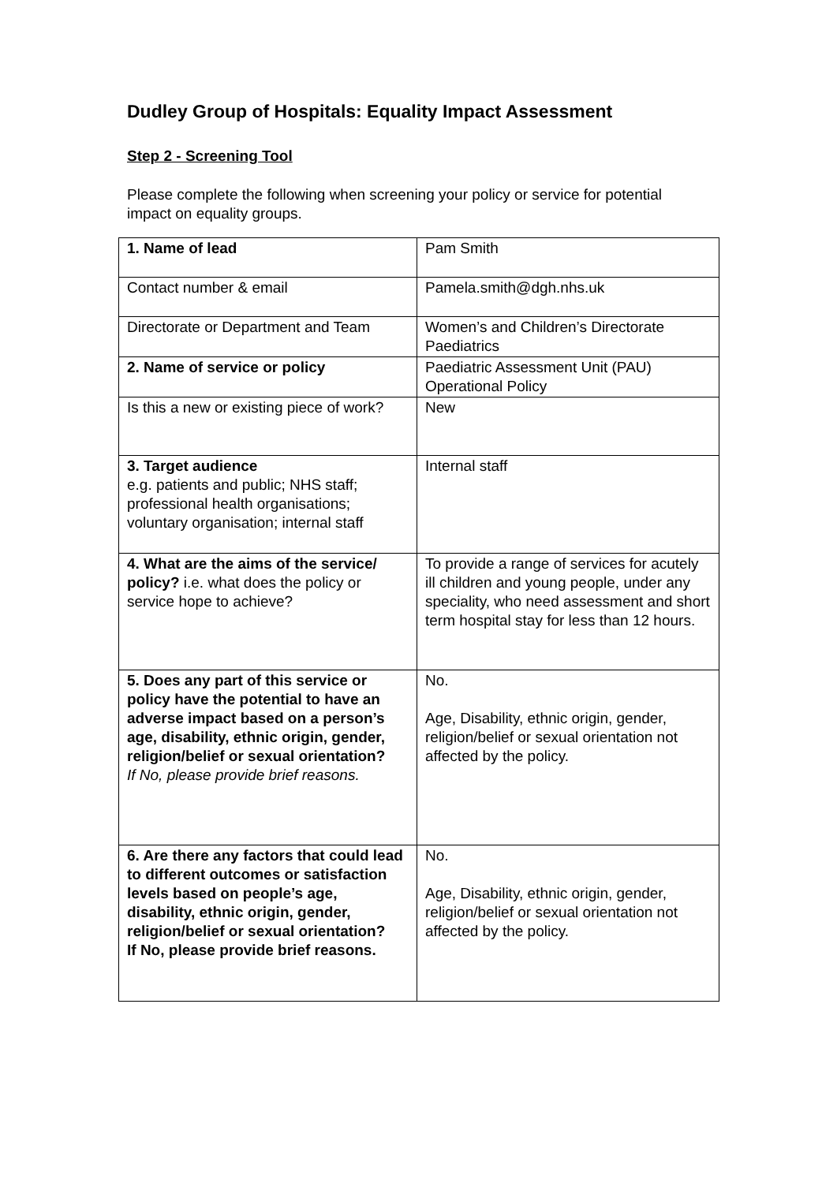Dudley Group of Hospitals: Equality Impact Assessment
Step 2 - Screening Tool
Please complete the following when screening your policy or service for potential impact on equality groups.
| 1. Name of lead | Pam Smith |
| Contact number & email | Pamela.smith@dgh.nhs.uk |
| Directorate or Department and Team | Women’s and Children’s Directorate Paediatrics |
| 2. Name of service or policy | Paediatric Assessment Unit (PAU) Operational Policy |
| Is this a new or existing piece of work? | New |
| 3. Target audience e.g. patients and public; NHS staff; professional health organisations; voluntary organisation; internal staff | Internal staff |
| 4. What are the aims of the service/ policy? i.e. what does the policy or service hope to achieve? | To provide a range of services for acutely ill children and young people, under any speciality, who need assessment and short term hospital stay for less than 12 hours. |
| 5. Does any part of this service or policy have the potential to have an adverse impact based on a person’s age, disability, ethnic origin, gender, religion/belief or sexual orientation? If No, please provide brief reasons. | No. Age, Disability, ethnic origin, gender, religion/belief or sexual orientation not affected by the policy. |
| 6. Are there any factors that could lead to different outcomes or satisfaction levels based on people’s age, disability, ethnic origin, gender, religion/belief or sexual orientation? If No, please provide brief reasons. | No. Age, Disability, ethnic origin, gender, religion/belief or sexual orientation not affected by the policy. |